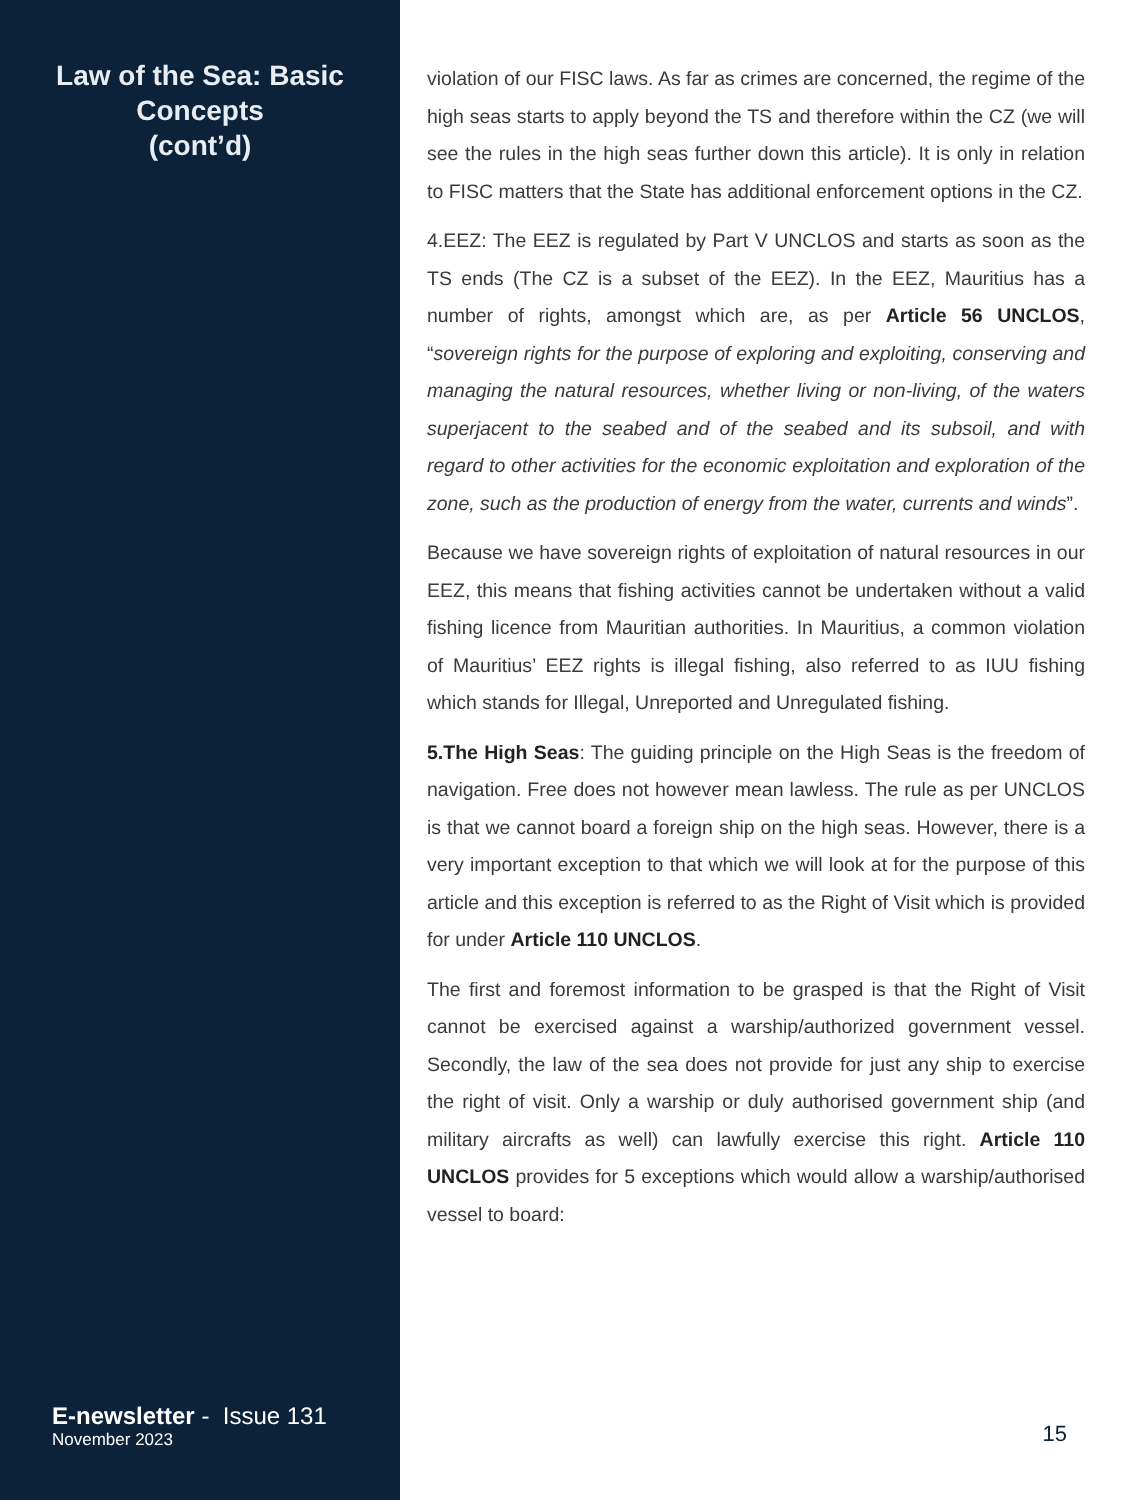Law of the Sea: Basic Concepts
(cont’d)
E-newsletter - Issue 131
November 2023
violation of our FISC laws. As far as crimes are concerned, the regime of the high seas starts to apply beyond the TS and therefore within the CZ (we will see the rules in the high seas further down this article). It is only in relation to FISC matters that the State has additional enforcement options in the CZ.
4.EEZ: The EEZ is regulated by Part V UNCLOS and starts as soon as the TS ends (The CZ is a subset of the EEZ). In the EEZ, Mauritius has a number of rights, amongst which are, as per Article 56 UNCLOS, “sovereign rights for the purpose of exploring and exploiting, conserving and managing the natural resources, whether living or non-living, of the waters superjacent to the seabed and of the seabed and its subsoil, and with regard to other activities for the economic exploitation and exploration of the zone, such as the production of energy from the water, currents and winds”.
Because we have sovereign rights of exploitation of natural resources in our EEZ, this means that fishing activities cannot be undertaken without a valid fishing licence from Mauritian authorities. In Mauritius, a common violation of Mauritius’ EEZ rights is illegal fishing, also referred to as IUU fishing which stands for Illegal, Unreported and Unregulated fishing.
5.The High Seas: The guiding principle on the High Seas is the freedom of navigation. Free does not however mean lawless. The rule as per UNCLOS is that we cannot board a foreign ship on the high seas. However, there is a very important exception to that which we will look at for the purpose of this article and this exception is referred to as the Right of Visit which is provided for under Article 110 UNCLOS.
The first and foremost information to be grasped is that the Right of Visit cannot be exercised against a warship/authorized government vessel. Secondly, the law of the sea does not provide for just any ship to exercise the right of visit. Only a warship or duly authorised government ship (and military aircrafts as well) can lawfully exercise this right. Article 110 UNCLOS provides for 5 exceptions which would allow a warship/authorised vessel to board:
15